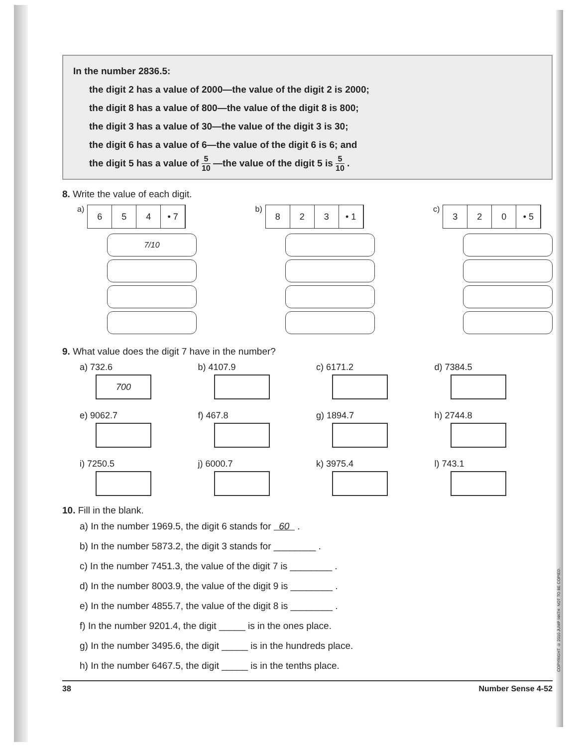In the number 2836.5:
the digit 2 has a value of 2000—the value of the digit 2 is 2000;
the digit 8 has a value of 800—the value of the digit 8 is 800;
the digit 3 has a value of 30—the value of the digit 3 is 30;
the digit 6 has a value of 6—the value of the digit 6 is 6; and
the digit 5 has a value of 5 10 —the value of the digit 5 is 5 10 .
8. Write the value of each digit.
a)
6 5 4 • 7
7/10
b)
8 2 3 • 1
c)
3 2 0 • 5
9. What value does the digit 7 have in the number?
a) 732.6
700
b) 4107.9
c) 6171.2
d) 7384.5
e) 9062.7
f) 467.8
g) 1894.7
h) 2744.8
i) 7250.5
j) 6000.7
k) 3975.4
l) 743.1
10. Fill in the blank.
a) In the number 1969.5, the digit 6 stands for 60 .
b) In the number 5873.2, the digit 3 stands for ________ .
c) In the number 7451.3, the value of the digit 7 is ________ .
d) In the number 8003.9, the value of the digit 9 is ________ .
e) In the number 4855.7, the value of the digit 8 is ________ .
f) In the number 9201.4, the digit _____ is in the ones place.
g) In the number 3495.6, the digit _____ is in the hundreds place.
h) In the number 6467.5, the digit _____ is in the tenths place.
38 Number Sense 4-52
COPYRIGHT © 2010 JUMP MATH: NOT TO BE COPIED.